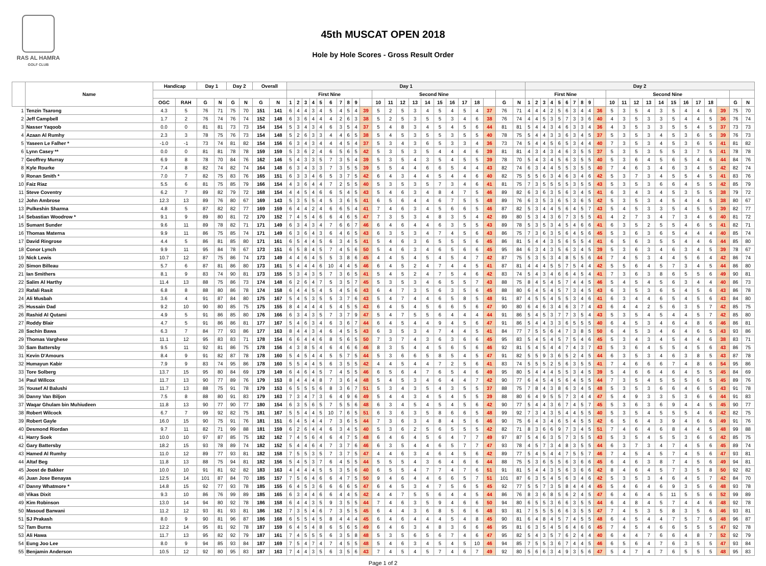RAS AL HAMRA
GOLF CLUB
45th MUSCAT OPEN 2018
Hole by Hole Scores - Gross Result Order
| | Name | Handicap | | Day 1 | | Day 2 | | Overall | | Day 1 | | | | | | | | | | | | | | | | | | | | | | Day 2 | | | | | | | | | | | | | | | | | | | | | |
| --- | --- | --- | --- | --- | --- | --- | --- | --- | --- | --- | --- | --- | --- | --- | --- | --- | --- | --- | --- | --- | --- | --- | --- | --- | --- | --- | --- | --- | --- | --- | --- | --- | --- | --- | --- | --- | --- | --- | --- | --- | --- | --- | --- | --- | --- | --- | --- | --- | --- | --- | --- | --- | --- |
| | | | | | | | | | | First Nine | | | | | | | | | | Second Nine | | | | | | | | | | | | First Nine | | | | | | | | | | Second Nine | | | | | | | | | | | |
| | | OGC | RAH | G | N | G | N | G | N | 1 | 2 | 3 | 4 | 5 | 6 | 7 | 8 | 9 | | 10 | 11 | 12 | 13 | 14 | 15 | 16 | 17 | 18 | | G | N | 1 | 2 | 3 | 4 | 5 | 6 | 7 | 8 | 9 | | 10 | 11 | 12 | 13 | 14 | 15 | 16 | 17 | 18 | | G | N |
| 1 | Tenzin Tsarong | 4.3 | 5 | 76 | 71 | 75 | 70 | 151 | 141 | 6 | 4 | 4 | 3 | 4 | 5 | 4 | 5 | 4 | 39 | 5 | 2 | 5 | 3 | 4 | 5 | 4 | 5 | 4 | 37 | 76 | 71 | 4 | 4 | 4 | 2 | 5 | 6 | 3 | 4 | 4 | 36 | 5 | 3 | 5 | 4 | 3 | 5 | 4 | 4 | 6 | 39 | 75 | 70 |
| 2 | Jeff Campbell | 1.7 | 2 | 76 | 74 | 76 | 74 | 152 | 148 | 6 | 3 | 6 | 4 | 4 | 4 | 2 | 6 | 3 | 38 | 5 | 2 | 5 | 3 | 5 | 5 | 3 | 4 | 6 | 38 | 76 | 74 | 4 | 4 | 5 | 3 | 5 | 7 | 3 | 3 | 6 | 40 | 4 | 3 | 5 | 3 | 3 | 5 | 4 | 4 | 5 | 36 | 76 | 74 |
| 3 | Nasser Yaqoob | 0.0 | 0 | 81 | 81 | 73 | 73 | 154 | 154 | 5 | 3 | 4 | 3 | 4 | 6 | 3 | 5 | 4 | 37 | 5 | 4 | 8 | 3 | 4 | 5 | 4 | 5 | 6 | 44 | 81 | 81 | 5 | 4 | 4 | 3 | 4 | 6 | 3 | 3 | 4 | 36 | 4 | 3 | 5 | 3 | 3 | 5 | 5 | 4 | 5 | 37 | 73 | 73 |
| 4 | Azaan Al Rumhy | 2.3 | 3 | 78 | 75 | 76 | 73 | 154 | 148 | 5 | 2 | 6 | 3 | 3 | 4 | 4 | 6 | 5 | 38 | 5 | 4 | 5 | 3 | 5 | 5 | 3 | 5 | 5 | 40 | 78 | 75 | 5 | 4 | 4 | 3 | 3 | 6 | 3 | 4 | 5 | 37 | 5 | 3 | 5 | 3 | 4 | 5 | 3 | 6 | 5 | 39 | 76 | 73 |
| 5 | Yaseen Le Falher * | -1.0 | -1 | 73 | 74 | 81 | 82 | 154 | 156 | 6 | 3 | 4 | 3 | 4 | 4 | 4 | 5 | 4 | 37 | 5 | 3 | 4 | 3 | 6 | 5 | 3 | 3 | 4 | 36 | 73 | 74 | 5 | 4 | 4 | 5 | 6 | 5 | 3 | 4 | 4 | 40 | 7 | 3 | 5 | 3 | 4 | 5 | 3 | 6 | 5 | 41 | 81 | 82 |
| 6 | Lynn Casey ** | 0.0 | 0 | 81 | 81 | 78 | 78 | 159 | 159 | 5 | 3 | 6 | 2 | 4 | 6 | 5 | 6 | 5 | 42 | 5 | 3 | 5 | 3 | 5 | 4 | 4 | 4 | 6 | 39 | 81 | 81 | 4 | 3 | 4 | 3 | 4 | 6 | 3 | 5 | 5 | 37 | 5 | 3 | 5 | 3 | 5 | 5 | 3 | 7 | 5 | 41 | 78 | 78 |
| 7 | Geoffrey Murray | 6.9 | 8 | 78 | 70 | 84 | 76 | 162 | 146 | 5 | 4 | 3 | 3 | 5 | 7 | 3 | 5 | 4 | 39 | 5 | 3 | 5 | 4 | 3 | 5 | 4 | 5 | 5 | 39 | 78 | 70 | 5 | 4 | 3 | 4 | 5 | 6 | 3 | 5 | 5 | 40 | 5 | 3 | 6 | 4 | 5 | 6 | 5 | 4 | 6 | 44 | 84 | 76 |
| 8 | Kyle Rourke | 7.4 | 8 | 82 | 74 | 82 | 74 | 164 | 148 | 6 | 3 | 4 | 3 | 3 | 7 | 3 | 5 | 5 | 39 | 5 | 5 | 4 | 4 | 6 | 6 | 5 | 4 | 4 | 43 | 82 | 74 | 6 | 3 | 4 | 4 | 5 | 5 | 3 | 5 | 5 | 40 | 7 | 4 | 6 | 3 | 4 | 6 | 3 | 4 | 5 | 42 | 82 | 74 |
| 9 | Ronan Smith * | 7.0 | 7 | 82 | 75 | 83 | 76 | 165 | 151 | 6 | 3 | 3 | 4 | 6 | 5 | 3 | 7 | 5 | 42 | 6 | 4 | 3 | 4 | 4 | 5 | 4 | 4 | 6 | 40 | 82 | 75 | 5 | 5 | 6 | 3 | 4 | 6 | 3 | 4 | 6 | 42 | 5 | 3 | 7 | 3 | 4 | 5 | 5 | 4 | 5 | 41 | 83 | 76 |
| 10 | Faiz Riaz | 5.5 | 6 | 81 | 75 | 85 | 79 | 166 | 154 | 4 | 3 | 6 | 4 | 4 | 7 | 2 | 5 | 5 | 40 | 5 | 3 | 5 | 3 | 5 | 7 | 3 | 4 | 6 | 41 | 81 | 75 | 7 | 3 | 5 | 5 | 5 | 5 | 3 | 5 | 5 | 43 | 5 | 3 | 5 | 3 | 6 | 6 | 4 | 5 | 5 | 42 | 85 | 79 |
| 11 | Steve Coventry | 6.2 | 7 | 89 | 82 | 79 | 72 | 168 | 154 | 4 | 4 | 5 | 4 | 6 | 6 | 5 | 4 | 5 | 43 | 5 | 4 | 6 | 3 | 4 | 8 | 4 | 7 | 5 | 46 | 89 | 82 | 6 | 3 | 6 | 3 | 5 | 6 | 3 | 4 | 5 | 41 | 6 | 3 | 4 | 3 | 4 | 5 | 3 | 5 | 5 | 38 | 79 | 72 |
| 12 | John Ambrose | 12.3 | 13 | 89 | 76 | 80 | 67 | 169 | 143 | 5 | 3 | 5 | 5 | 4 | 5 | 3 | 6 | 5 | 41 | 6 | 5 | 6 | 4 | 4 | 6 | 7 | 5 | 5 | 48 | 89 | 76 | 6 | 3 | 5 | 3 | 6 | 5 | 3 | 6 | 5 | 42 | 5 | 3 | 5 | 3 | 4 | 5 | 4 | 4 | 5 | 38 | 80 | 67 |
| 13 | Pulkeshin Sharma | 4.8 | 5 | 87 | 82 | 82 | 77 | 169 | 159 | 6 | 4 | 4 | 2 | 4 | 6 | 6 | 5 | 4 | 41 | 7 | 4 | 6 | 3 | 4 | 5 | 6 | 6 | 5 | 46 | 87 | 82 | 5 | 3 | 4 | 4 | 5 | 6 | 4 | 5 | 7 | 43 | 5 | 4 | 5 | 3 | 3 | 5 | 4 | 5 | 5 | 39 | 82 | 77 |
| 14 | Sebastian Woodrow * | 9.1 | 9 | 89 | 80 | 81 | 72 | 170 | 152 | 7 | 4 | 5 | 4 | 6 | 6 | 4 | 6 | 5 | 47 | 7 | 3 | 5 | 3 | 4 | 8 | 3 | 5 | 4 | 42 | 89 | 80 | 5 | 3 | 4 | 3 | 6 | 7 | 3 | 5 | 5 | 41 | 4 | 2 | 7 | 3 | 4 | 7 | 3 | 4 | 6 | 40 | 81 | 72 |
| 15 | Sumant Sunder | 9.6 | 11 | 89 | 78 | 82 | 71 | 171 | 149 | 6 | 3 | 4 | 3 | 4 | 7 | 6 | 6 | 7 | 46 | 6 | 4 | 6 | 4 | 4 | 6 | 3 | 5 | 5 | 43 | 89 | 78 | 5 | 3 | 5 | 3 | 4 | 5 | 4 | 6 | 6 | 41 | 6 | 3 | 5 | 2 | 5 | 5 | 4 | 6 | 5 | 41 | 82 | 71 |
| 16 | Thomas Materna | 9.9 | 11 | 86 | 75 | 85 | 74 | 171 | 149 | 6 | 3 | 6 | 4 | 3 | 6 | 4 | 6 | 5 | 43 | 6 | 3 | 5 | 3 | 4 | 7 | 4 | 5 | 6 | 43 | 86 | 75 | 7 | 3 | 6 | 3 | 5 | 6 | 4 | 5 | 6 | 45 | 5 | 3 | 6 | 3 | 6 | 5 | 4 | 4 | 4 | 40 | 85 | 74 |
| 17 | David Ringrose | 4.4 | 5 | 86 | 81 | 85 | 80 | 171 | 161 | 6 | 5 | 4 | 4 | 5 | 6 | 3 | 4 | 5 | 41 | 5 | 4 | 6 | 3 | 6 | 5 | 5 | 5 | 6 | 45 | 86 | 81 | 5 | 4 | 4 | 3 | 5 | 6 | 5 | 5 | 4 | 41 | 6 | 5 | 6 | 3 | 5 | 5 | 4 | 4 | 6 | 44 | 85 | 80 |
| 18 | Conor Lynch | 9.9 | 11 | 95 | 84 | 78 | 67 | 173 | 151 | 6 | 5 | 8 | 4 | 5 | 7 | 4 | 5 | 6 | 50 | 5 | 4 | 6 | 3 | 4 | 6 | 5 | 6 | 6 | 45 | 95 | 84 | 6 | 3 | 4 | 3 | 5 | 6 | 3 | 4 | 5 | 39 | 5 | 3 | 6 | 3 | 4 | 6 | 3 | 4 | 5 | 39 | 78 | 67 |
| 19 | Nick Lewis | 10.7 | 12 | 87 | 75 | 86 | 74 | 173 | 149 | 4 | 4 | 6 | 4 | 5 | 5 | 3 | 8 | 6 | 45 | 4 | 4 | 5 | 4 | 5 | 4 | 5 | 4 | 7 | 42 | 87 | 75 | 5 | 3 | 5 | 3 | 4 | 8 | 5 | 5 | 6 | 44 | 7 | 4 | 5 | 3 | 4 | 4 | 5 | 6 | 4 | 42 | 86 | 74 |
| 20 | Simon Billeau | 5.7 | 6 | 87 | 81 | 86 | 80 | 173 | 161 | 5 | 4 | 4 | 4 | 6 | 10 | 4 | 4 | 5 | 46 | 6 | 4 | 5 | 2 | 4 | 7 | 4 | 4 | 5 | 41 | 87 | 81 | 4 | 4 | 4 | 5 | 5 | 7 | 5 | 4 | 4 | 42 | 5 | 5 | 6 | 4 | 5 | 7 | 3 | 4 | 5 | 44 | 86 | 80 |
| 21 | Ian Smithers | 8.1 | 9 | 83 | 74 | 90 | 81 | 173 | 155 | 5 | 3 | 4 | 3 | 5 | 7 | 3 | 6 | 5 | 41 | 5 | 4 | 5 | 2 | 4 | 7 | 5 | 4 | 6 | 42 | 83 | 74 | 5 | 4 | 3 | 4 | 6 | 6 | 4 | 5 | 4 | 41 | 7 | 3 | 6 | 3 | 8 | 6 | 5 | 5 | 6 | 49 | 90 | 81 |
| 22 | Salim Al Harthy | 11.4 | 13 | 88 | 75 | 86 | 73 | 174 | 148 | 6 | 2 | 6 | 4 | 7 | 5 | 3 | 5 | 7 | 45 | 5 | 3 | 5 | 3 | 4 | 6 | 5 | 5 | 7 | 43 | 88 | 75 | 8 | 4 | 5 | 4 | 5 | 7 | 4 | 4 | 5 | 46 | 5 | 4 | 5 | 4 | 5 | 6 | 3 | 4 | 4 | 40 | 86 | 73 |
| 23 | Rafali Rasit | 6.8 | 8 | 88 | 80 | 86 | 78 | 174 | 158 | 6 | 4 | 4 | 5 | 4 | 5 | 4 | 5 | 6 | 43 | 6 | 4 | 7 | 3 | 5 | 6 | 3 | 5 | 6 | 45 | 88 | 80 | 6 | 4 | 5 | 4 | 5 | 7 | 3 | 4 | 5 | 43 | 6 | 3 | 5 | 3 | 6 | 5 | 4 | 5 | 6 | 43 | 86 | 78 |
| 24 | Ali Musbah | 3.6 | 4 | 91 | 87 | 84 | 80 | 175 | 167 | 5 | 4 | 5 | 3 | 5 | 5 | 3 | 7 | 6 | 43 | 5 | 4 | 7 | 4 | 4 | 6 | 5 | 8 | 5 | 48 | 91 | 87 | 4 | 5 | 5 | 4 | 5 | 5 | 3 | 4 | 6 | 41 | 6 | 3 | 4 | 4 | 6 | 5 | 4 | 5 | 6 | 43 | 84 | 80 |
| 25 | Hussain Dad | 9.2 | 10 | 90 | 80 | 85 | 75 | 175 | 155 | 8 | 4 | 4 | 4 | 4 | 5 | 4 | 5 | 5 | 43 | 6 | 4 | 5 | 4 | 5 | 6 | 6 | 5 | 6 | 47 | 90 | 80 | 6 | 4 | 6 | 3 | 4 | 6 | 3 | 7 | 4 | 43 | 6 | 4 | 4 | 2 | 5 | 6 | 3 | 5 | 7 | 42 | 85 | 75 |
| 26 | Rashid Al Qutami | 4.9 | 5 | 91 | 86 | 85 | 80 | 176 | 166 | 6 | 3 | 4 | 3 | 5 | 7 | 3 | 7 | 9 | 47 | 5 | 4 | 7 | 5 | 5 | 6 | 4 | 4 | 4 | 44 | 91 | 86 | 5 | 4 | 5 | 3 | 7 | 7 | 3 | 5 | 4 | 43 | 5 | 3 | 5 | 4 | 5 | 4 | 4 | 5 | 7 | 42 | 85 | 80 |
| 27 | Roddy Blair | 4.7 | 5 | 91 | 86 | 86 | 81 | 177 | 167 | 5 | 4 | 6 | 3 | 4 | 6 | 3 | 6 | 7 | 44 | 6 | 4 | 5 | 4 | 4 | 9 | 4 | 5 | 6 | 47 | 91 | 86 | 5 | 4 | 4 | 3 | 3 | 6 | 5 | 5 | 5 | 40 | 6 | 4 | 5 | 3 | 4 | 6 | 4 | 8 | 6 | 46 | 86 | 81 |
| 28 | Sachin Bawa | 6.3 | 7 | 84 | 77 | 93 | 86 | 177 | 163 | 8 | 4 | 4 | 3 | 4 | 6 | 4 | 5 | 5 | 43 | 6 | 3 | 5 | 3 | 4 | 7 | 4 | 4 | 5 | 41 | 84 | 77 | 7 | 5 | 5 | 6 | 4 | 7 | 3 | 8 | 5 | 50 | 6 | 4 | 5 | 3 | 4 | 6 | 4 | 6 | 5 | 43 | 93 | 86 |
| 29 | Thomas Varghese | 11.1 | 12 | 95 | 83 | 83 | 71 | 178 | 154 | 6 | 6 | 4 | 4 | 6 | 8 | 5 | 6 | 5 | 50 | 7 | 3 | 7 | 4 | 3 | 6 | 3 | 6 | 6 | 45 | 95 | 83 | 5 | 4 | 5 | 4 | 5 | 7 | 5 | 4 | 6 | 45 | 5 | 3 | 4 | 3 | 4 | 5 | 4 | 4 | 6 | 38 | 83 | 71 |
| 30 | Sam Battersby | 9.5 | 11 | 92 | 81 | 86 | 75 | 178 | 156 | 4 | 3 | 8 | 5 | 4 | 6 | 4 | 6 | 6 | 46 | 8 | 3 | 5 | 4 | 4 | 5 | 6 | 5 | 6 | 46 | 92 | 81 | 5 | 4 | 5 | 4 | 4 | 7 | 4 | 3 | 7 | 43 | 5 | 3 | 6 | 4 | 5 | 5 | 4 | 5 | 6 | 43 | 86 | 75 |
| 31 | Kevin D'Amours | 8.4 | 9 | 91 | 82 | 87 | 78 | 178 | 160 | 5 | 4 | 5 | 4 | 4 | 5 | 5 | 7 | 5 | 44 | 5 | 3 | 6 | 6 | 5 | 8 | 5 | 4 | 5 | 47 | 91 | 82 | 5 | 5 | 9 | 3 | 6 | 5 | 2 | 4 | 5 | 44 | 6 | 3 | 5 | 3 | 4 | 6 | 3 | 8 | 5 | 43 | 87 | 78 |
| 32 | Humayun Kabir | 7.9 | 9 | 83 | 74 | 95 | 86 | 178 | 160 | 5 | 5 | 4 | 4 | 5 | 6 | 3 | 5 | 5 | 42 | 4 | 4 | 5 | 4 | 4 | 7 | 2 | 5 | 6 | 41 | 83 | 74 | 5 | 5 | 5 | 2 | 5 | 6 | 3 | 5 | 5 | 41 | 7 | 4 | 6 | 6 | 6 | 7 | 4 | 8 | 6 | 54 | 95 | 86 |
| 33 | Tore Solberg | 13.7 | 15 | 95 | 80 | 84 | 69 | 179 | 149 | 6 | 4 | 6 | 4 | 5 | 7 | 4 | 5 | 5 | 46 | 6 | 5 | 6 | 4 | 7 | 6 | 5 | 4 | 6 | 49 | 95 | 80 | 5 | 4 | 4 | 4 | 5 | 5 | 3 | 4 | 5 | 39 | 5 | 4 | 6 | 6 | 4 | 6 | 4 | 5 | 5 | 45 | 84 | 69 |
| 34 | Paul Willcox | 11.7 | 13 | 90 | 77 | 89 | 76 | 179 | 153 | 8 | 4 | 4 | 4 | 8 | 7 | 3 | 6 | 4 | 48 | 5 | 4 | 5 | 3 | 4 | 6 | 4 | 4 | 7 | 42 | 90 | 77 | 6 | 4 | 5 | 4 | 5 | 6 | 4 | 5 | 5 | 44 | 7 | 3 | 5 | 4 | 5 | 5 | 5 | 6 | 5 | 45 | 89 | 76 |
| 35 | Yousef Al Balushi | 11.7 | 13 | 88 | 75 | 91 | 78 | 179 | 153 | 6 | 5 | 5 | 5 | 6 | 8 | 3 | 6 | 7 | 51 | 5 | 3 | 4 | 3 | 5 | 4 | 3 | 5 | 5 | 37 | 88 | 75 | 7 | 8 | 4 | 3 | 8 | 6 | 3 | 4 | 5 | 48 | 5 | 3 | 5 | 3 | 6 | 6 | 4 | 6 | 5 | 43 | 91 | 78 |
| 36 | Danny Van Biljon | 7.5 | 8 | 88 | 80 | 91 | 83 | 179 | 163 | 7 | 3 | 4 | 7 | 3 | 6 | 4 | 9 | 6 | 49 | 5 | 4 | 4 | 3 | 4 | 5 | 4 | 5 | 5 | 39 | 88 | 80 | 6 | 4 | 9 | 5 | 5 | 7 | 3 | 4 | 4 | 47 | 5 | 4 | 9 | 3 | 3 | 5 | 3 | 6 | 6 | 44 | 91 | 83 |
| 37 | Waqar Ghulam bin Muhiudeen | 11.8 | 13 | 90 | 77 | 90 | 77 | 180 | 154 | 6 | 3 | 5 | 6 | 5 | 7 | 5 | 5 | 6 | 48 | 6 | 3 | 4 | 5 | 4 | 5 | 4 | 5 | 6 | 42 | 90 | 77 | 5 | 4 | 4 | 3 | 6 | 7 | 4 | 5 | 7 | 45 | 5 | 3 | 6 | 3 | 6 | 9 | 4 | 4 | 5 | 45 | 90 | 77 |
| 38 | Robert Wilcock | 6.7 | 7 | 99 | 92 | 82 | 75 | 181 | 167 | 5 | 5 | 4 | 4 | 5 | 10 | 7 | 6 | 5 | 51 | 6 | 3 | 6 | 3 | 5 | 8 | 6 | 6 | 5 | 48 | 99 | 92 | 7 | 3 | 4 | 3 | 5 | 4 | 4 | 5 | 5 | 40 | 5 | 3 | 5 | 4 | 5 | 5 | 5 | 4 | 6 | 42 | 82 | 75 |
| 39 | Robert Gayle | 16.0 | 15 | 90 | 75 | 91 | 76 | 181 | 151 | 6 | 4 | 5 | 4 | 4 | 7 | 3 | 6 | 5 | 44 | 7 | 3 | 6 | 3 | 4 | 8 | 4 | 5 | 6 | 46 | 90 | 75 | 6 | 4 | 3 | 4 | 6 | 5 | 4 | 5 | 5 | 42 | 6 | 5 | 6 | 4 | 3 | 9 | 4 | 6 | 6 | 49 | 91 | 76 |
| 40 | Desmond Riordan | 9.7 | 11 | 82 | 71 | 99 | 88 | 181 | 159 | 6 | 2 | 6 | 4 | 4 | 6 | 3 | 4 | 5 | 40 | 5 | 3 | 6 | 2 | 5 | 6 | 5 | 5 | 5 | 42 | 82 | 71 | 8 | 3 | 6 | 6 | 9 | 7 | 3 | 4 | 5 | 51 | 7 | 4 | 6 | 4 | 6 | 8 | 4 | 4 | 5 | 48 | 99 | 88 |
| 41 | Harry Soek | 10.0 | 10 | 97 | 87 | 85 | 75 | 182 | 162 | 7 | 4 | 5 | 6 | 4 | 6 | 4 | 7 | 5 | 48 | 6 | 4 | 6 | 4 | 5 | 6 | 4 | 7 | 7 | 49 | 97 | 87 | 5 | 4 | 6 | 3 | 5 | 7 | 3 | 5 | 5 | 43 | 5 | 3 | 5 | 4 | 5 | 5 | 3 | 6 | 6 | 42 | 85 | 75 |
| 42 | Gary Battersby | 18.2 | 15 | 93 | 78 | 89 | 74 | 182 | 152 | 5 | 4 | 4 | 6 | 4 | 7 | 3 | 7 | 6 | 46 | 6 | 3 | 5 | 4 | 4 | 6 | 5 | 7 | 7 | 47 | 93 | 78 | 4 | 5 | 7 | 3 | 4 | 8 | 3 | 5 | 5 | 44 | 6 | 3 | 7 | 3 | 4 | 7 | 4 | 5 | 6 | 45 | 89 | 74 |
| 43 | Hamed Al Rumhy | 11.0 | 12 | 89 | 77 | 93 | 81 | 182 | 158 | 7 | 5 | 5 | 3 | 5 | 7 | 3 | 7 | 5 | 47 | 4 | 4 | 6 | 3 | 4 | 6 | 4 | 5 | 6 | 42 | 89 | 77 | 5 | 4 | 5 | 4 | 4 | 7 | 5 | 5 | 7 | 46 | 7 | 4 | 5 | 4 | 5 | 7 | 4 | 5 | 6 | 47 | 93 | 81 |
| 44 | Altaf Beg | 11.8 | 13 | 88 | 75 | 94 | 81 | 182 | 156 | 5 | 4 | 5 | 3 | 7 | 6 | 4 | 5 | 5 | 44 | 5 | 5 | 5 | 4 | 3 | 6 | 4 | 6 | 6 | 44 | 88 | 75 | 5 | 3 | 6 | 5 | 5 | 6 | 3 | 6 | 6 | 45 | 6 | 4 | 6 | 3 | 8 | 7 | 4 | 5 | 6 | 49 | 94 | 81 |
| 45 | Joost de Bakker | 10.0 | 10 | 91 | 81 | 92 | 82 | 183 | 163 | 4 | 4 | 4 | 4 | 5 | 5 | 3 | 5 | 6 | 40 | 6 | 5 | 5 | 4 | 7 | 7 | 4 | 7 | 6 | 51 | 91 | 81 | 5 | 4 | 4 | 3 | 5 | 6 | 3 | 6 | 6 | 42 | 8 | 4 | 6 | 4 | 5 | 7 | 3 | 5 | 8 | 50 | 92 | 82 |
| 46 | Juan Jose Benayas | 12.5 | 14 | 101 | 87 | 84 | 70 | 185 | 157 | 7 | 5 | 6 | 4 | 6 | 6 | 4 | 7 | 5 | 50 | 9 | 4 | 6 | 4 | 4 | 6 | 6 | 5 | 7 | 51 | 101 | 87 | 6 | 3 | 5 | 4 | 5 | 6 | 3 | 4 | 6 | 42 | 5 | 3 | 5 | 3 | 4 | 6 | 4 | 5 | 7 | 42 | 84 | 70 |
| 47 | Danny Whatmore * | 14.8 | 15 | 92 | 77 | 93 | 78 | 185 | 155 | 6 | 4 | 5 | 3 | 6 | 6 | 6 | 6 | 5 | 47 | 6 | 4 | 5 | 3 | 4 | 7 | 5 | 6 | 5 | 45 | 92 | 77 | 5 | 5 | 7 | 3 | 5 | 8 | 4 | 4 | 4 | 45 | 5 | 4 | 6 | 4 | 6 | 9 | 3 | 5 | 6 | 48 | 93 | 78 |
| 48 | Vikas Dixit | 9.3 | 10 | 86 | 76 | 99 | 89 | 185 | 165 | 6 | 3 | 4 | 4 | 6 | 6 | 4 | 4 | 5 | 42 | 4 | 4 | 7 | 5 | 5 | 6 | 4 | 4 | 5 | 44 | 86 | 76 | 8 | 3 | 6 | 8 | 5 | 6 | 2 | 4 | 5 | 47 | 6 | 4 | 6 | 4 | 5 | 11 | 5 | 5 | 6 | 52 | 99 | 89 |
| 49 | Kim Robinson | 13.0 | 14 | 94 | 80 | 92 | 78 | 186 | 158 | 6 | 4 | 4 | 3 | 5 | 9 | 3 | 5 | 5 | 44 | 7 | 4 | 6 | 3 | 5 | 9 | 4 | 6 | 6 | 50 | 94 | 80 | 6 | 5 | 5 | 3 | 6 | 6 | 3 | 5 | 5 | 44 | 6 | 4 | 8 | 4 | 5 | 7 | 4 | 4 | 6 | 48 | 92 | 78 |
| 50 | Masoud Barwani | 11.2 | 12 | 93 | 81 | 93 | 81 | 186 | 162 | 7 | 3 | 5 | 4 | 6 | 7 | 3 | 5 | 5 | 45 | 6 | 4 | 4 | 3 | 6 | 8 | 5 | 6 | 6 | 48 | 93 | 81 | 7 | 5 | 5 | 5 | 6 | 6 | 3 | 5 | 5 | 47 | 7 | 4 | 5 | 3 | 5 | 8 | 3 | 5 | 6 | 46 | 93 | 81 |
| 51 | SJ Prakash | 8.0 | 9 | 90 | 81 | 96 | 87 | 186 | 168 | 6 | 5 | 5 | 4 | 5 | 8 | 4 | 4 | 4 | 45 | 6 | 4 | 6 | 4 | 4 | 4 | 5 | 4 | 8 | 45 | 90 | 81 | 6 | 4 | 8 | 4 | 5 | 7 | 4 | 5 | 5 | 48 | 6 | 4 | 5 | 4 | 4 | 7 | 5 | 7 | 6 | 48 | 96 | 87 |
| 52 | Tam Burns | 12.2 | 14 | 95 | 81 | 92 | 78 | 187 | 159 | 6 | 4 | 5 | 4 | 8 | 6 | 5 | 6 | 5 | 49 | 6 | 4 | 6 | 3 | 4 | 8 | 3 | 6 | 6 | 46 | 95 | 81 | 6 | 3 | 5 | 4 | 5 | 6 | 4 | 6 | 6 | 45 | 7 | 4 | 5 | 4 | 6 | 6 | 5 | 5 | 5 | 47 | 92 | 78 |
| 53 | Ali Hawa | 11.7 | 13 | 95 | 82 | 92 | 79 | 187 | 161 | 7 | 4 | 5 | 5 | 5 | 6 | 3 | 5 | 8 | 48 | 5 | 3 | 5 | 6 | 5 | 6 | 7 | 4 | 6 | 47 | 95 | 82 | 5 | 4 | 3 | 5 | 7 | 6 | 2 | 4 | 4 | 40 | 6 | 4 | 4 | 7 | 6 | 6 | 4 | 8 | 7 | 52 | 92 | 79 |
| 54 | Eung Joo Lee | 8.0 | 9 | 94 | 85 | 93 | 84 | 187 | 169 | 7 | 5 | 4 | 7 | 4 | 7 | 4 | 5 | 5 | 48 | 5 | 4 | 6 | 3 | 4 | 5 | 4 | 5 | 10 | 46 | 94 | 85 | 7 | 5 | 5 | 3 | 6 | 7 | 4 | 4 | 5 | 46 | 6 | 5 | 6 | 4 | 7 | 6 | 3 | 5 | 5 | 47 | 93 | 84 |
| 55 | Benjamin Anderson | 10.5 | 12 | 92 | 80 | 95 | 83 | 187 | 163 | 7 | 4 | 4 | 3 | 5 | 6 | 3 | 5 | 6 | 43 | 7 | 4 | 5 | 4 | 5 | 7 | 4 | 6 | 7 | 49 | 92 | 80 | 5 | 6 | 6 | 3 | 4 | 9 | 3 | 5 | 6 | 47 | 5 | 4 | 7 | 4 | 7 | 6 | 5 | 5 | 5 | 48 | 95 | 83 |
Page 1 of 2